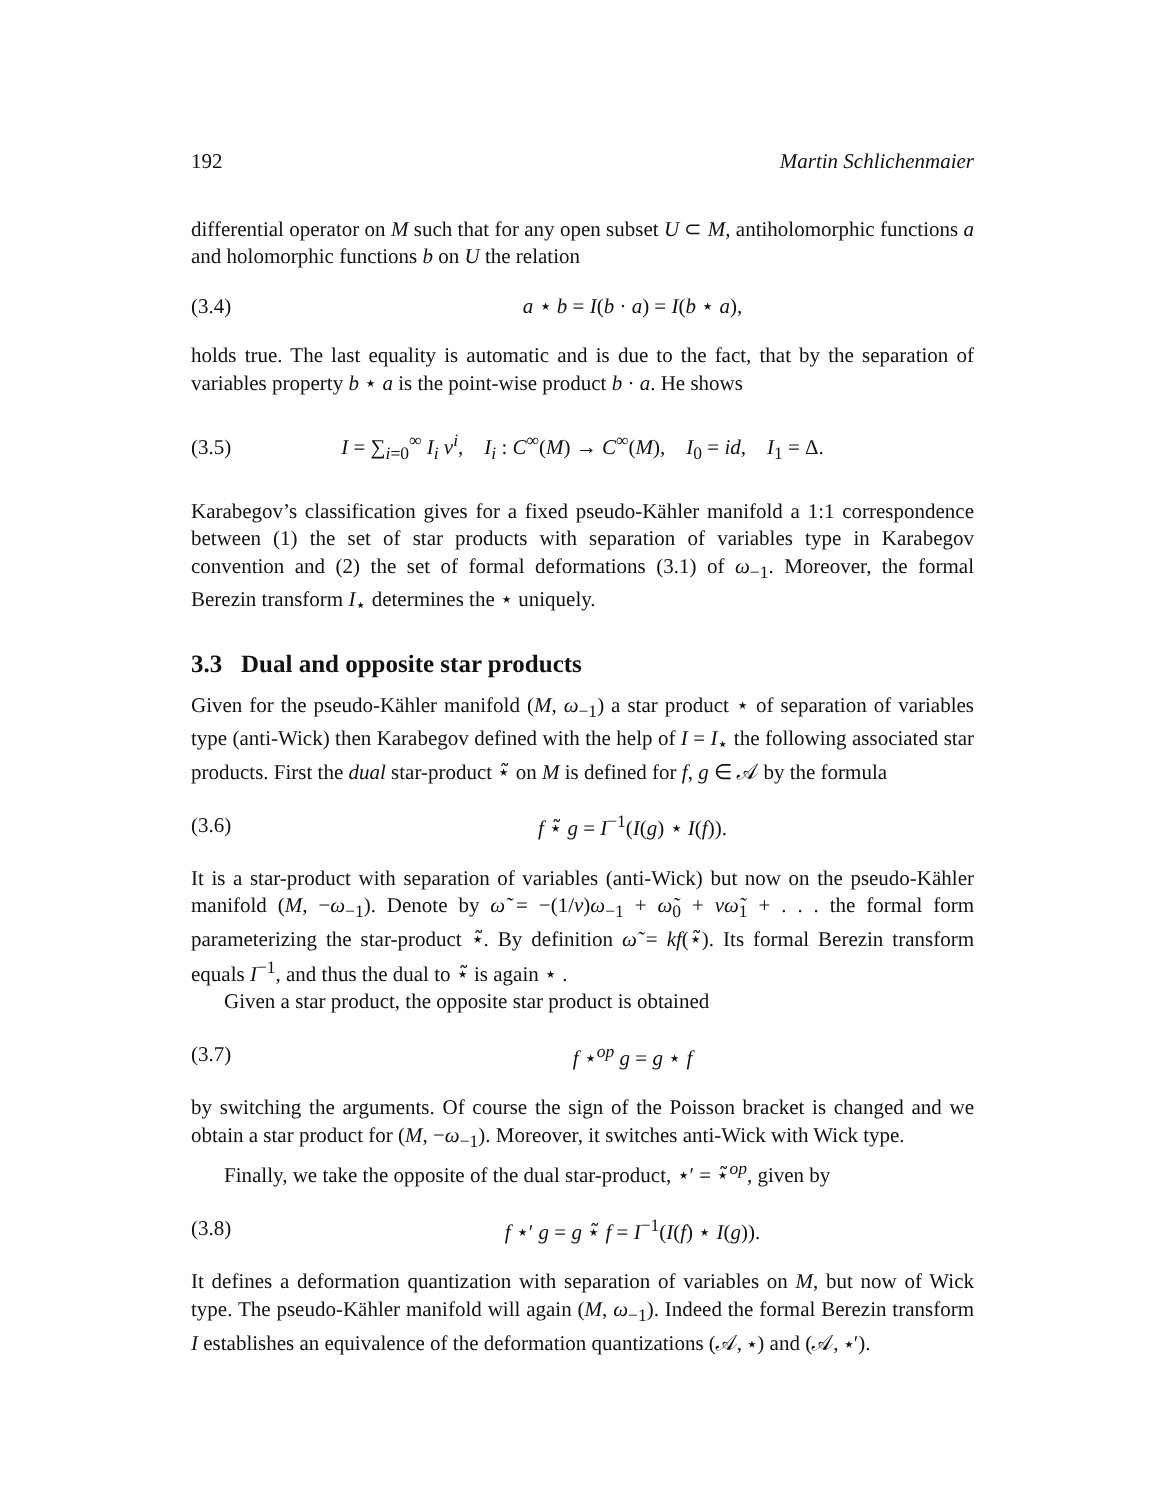192 Martin Schlichenmaier
differential operator on M such that for any open subset U ⊂ M, antiholomorphic functions a and holomorphic functions b on U the relation
(3.4) a ⋆ b = I(b · a) = I(b ⋆ a),
holds true. The last equality is automatic and is due to the fact, that by the separation of variables property b ⋆ a is the point-wise product b · a. He shows
(3.5) I = ∑<sub>i=0</sub><sup>∞</sup> I<sub>i</sub> ν<sup>i</sup>, I<sub>i</sub> : C<sup>∞</sup>(M) → C<sup>∞</sup>(M), I<sub>0</sub> = id, I<sub>1</sub> = Δ.
Karabegov’s classification gives for a fixed pseudo-Kähler manifold a 1:1 correspondence between (1) the set of star products with separation of variables type in Karabegov convention and (2) the set of formal deformations (3.1) of ω<sub>−1</sub>. Moreover, the formal Berezin transform I<sub>⋆</sub> determines the ⋆ uniquely.
3.3 Dual and opposite star products
Given for the pseudo-Kähler manifold (M, ω<sub>−1</sub>) a star product ⋆ of separation of variables type (anti-Wick) then Karabegov defined with the help of I = I<sub>⋆</sub> the following associated star products. First the dual star-product ⋆̃ on M is defined for f, g ∈ 𝒜 by the formula
(3.6) f ⋆̃ g = I<sup>−1</sup>(I(g) ⋆ I(f)).
It is a star-product with separation of variables (anti-Wick) but now on the pseudo-Kähler manifold (M, −ω<sub>−1</sub>). Denote by ω̃ = −(1/ν)ω<sub>−1</sub> + ω̃<sub>0</sub> + νω̃<sub>1</sub> + . . . the formal form parameterizing the star-product ⋆̃. By definition ω̃ = kf(⋆̃). Its formal Berezin transform equals I<sup>−1</sup>, and thus the dual to ⋆̃ is again ⋆ .
Given a star product, the opposite star product is obtained
(3.7) f ⋆<sup>op</sup> g = g ⋆ f
by switching the arguments. Of course the sign of the Poisson bracket is changed and we obtain a star product for (M, −ω<sub>−1</sub>). Moreover, it switches anti-Wick with Wick type.
Finally, we take the opposite of the dual star-product, ⋆′ = ⋆̃<sup>op</sup>, given by
(3.8) f ⋆′ g = g ⋆̃ f = I<sup>−1</sup>(I(f) ⋆ I(g)).
It defines a deformation quantization with separation of variables on M, but now of Wick type. The pseudo-Kähler manifold will again (M, ω<sub>−1</sub>). Indeed the formal Berezin transform I establishes an equivalence of the deformation quantizations (𝒜, ⋆) and (𝒜, ⋆′).